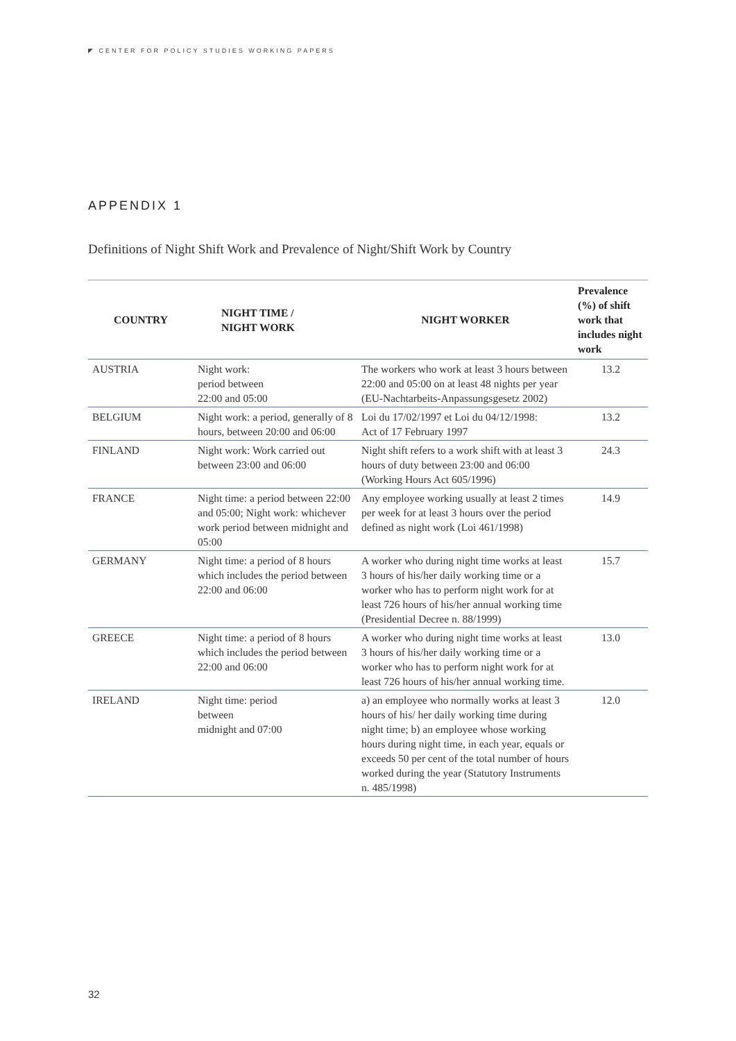◤ CENTER FOR POLICY STUDIES WORKING PAPERS
APPENDIX 1
Definitions of Night Shift Work and Prevalence of Night/Shift Work by Country
| COUNTRY | NIGHT TIME / NIGHT WORK | NIGHT WORKER | Prevalence (%) of shift work that includes night work |
| --- | --- | --- | --- |
| AUSTRIA | Night work: period between 22:00 and 05:00 | The workers who work at least 3 hours between 22:00 and 05:00 on at least 48 nights per year (EU-Nachtarbeits-Anpassungsgesetz 2002) | 13.2 |
| BELGIUM | Night work: a period, generally of 8 hours, between 20:00 and 06:00 | Loi du 17/02/1997 et Loi du 04/12/1998: Act of 17 February 1997 | 13.2 |
| FINLAND | Night work: Work carried out between 23:00 and 06:00 | Night shift refers to a work shift with at least 3 hours of duty between 23:00 and 06:00 (Working Hours Act 605/1996) | 24.3 |
| FRANCE | Night time: a period between 22:00 and 05:00; Night work: whichever work period between midnight and 05:00 | Any employee working usually at least 2 times per week for at least 3 hours over the period defined as night work (Loi 461/1998) | 14.9 |
| GERMANY | Night time: a period of 8 hours which includes the period between 22:00 and 06:00 | A worker who during night time works at least 3 hours of his/her daily working time or a worker who has to perform night work for at least 726 hours of his/her annual working time (Presidential Decree n. 88/1999) | 15.7 |
| GREECE | Night time: a period of 8 hours which includes the period between 22:00 and 06:00 | A worker who during night time works at least 3 hours of his/her daily working time or a worker who has to perform night work for at least 726 hours of his/her annual working time. | 13.0 |
| IRELAND | Night time: period between midnight and 07:00 | a) an employee who normally works at least 3 hours of his/ her daily working time during night time; b) an employee whose working hours during night time, in each year, equals or exceeds 50 per cent of the total number of hours worked during the year (Statutory Instruments n. 485/1998) | 12.0 |
32